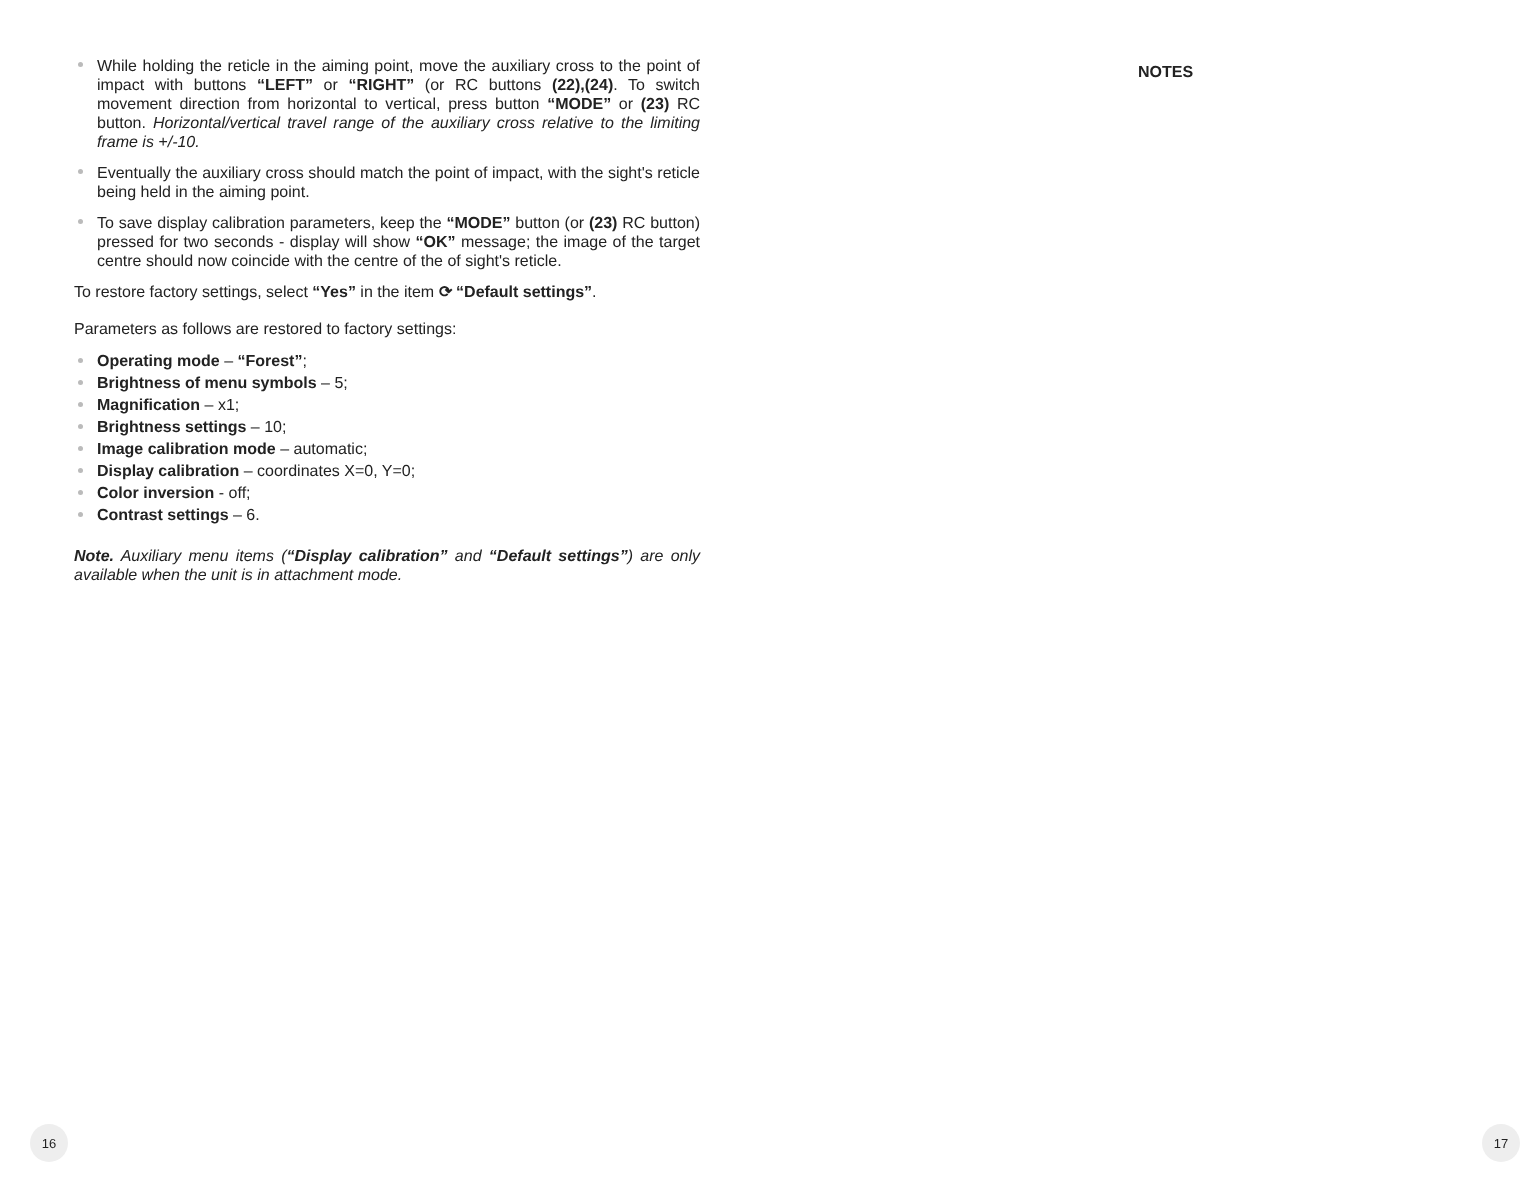While holding the reticle in the aiming point, move the auxiliary cross to the point of impact with buttons “LEFT” or “RIGHT” (or RC buttons (22),(24). To switch movement direction from horizontal to vertical, press button “MODE” or (23) RC button. Horizontal/vertical travel range of the auxiliary cross relative to the limiting frame is +/-10.
Eventually the auxiliary cross should match the point of impact, with the sight's reticle being held in the aiming point.
To save display calibration parameters, keep the “MODE” button (or (23) RC button) pressed for two seconds - display will show “OK” message; the image of the target centre should now coincide with the centre of the of sight's reticle.
To restore factory settings, select “Yes” in the item ⟳ “Default settings”.
Parameters as follows are restored to factory settings:
Operating mode – “Forest”;
Brightness of menu symbols – 5;
Magnification – x1;
Brightness settings – 10;
Image calibration mode – automatic;
Display calibration – coordinates X=0, Y=0;
Color inversion - off;
Contrast settings – 6.
Note. Auxiliary menu items (“Display calibration” and “Default settings”) are only available when the unit is in attachment mode.
NOTES
16 17